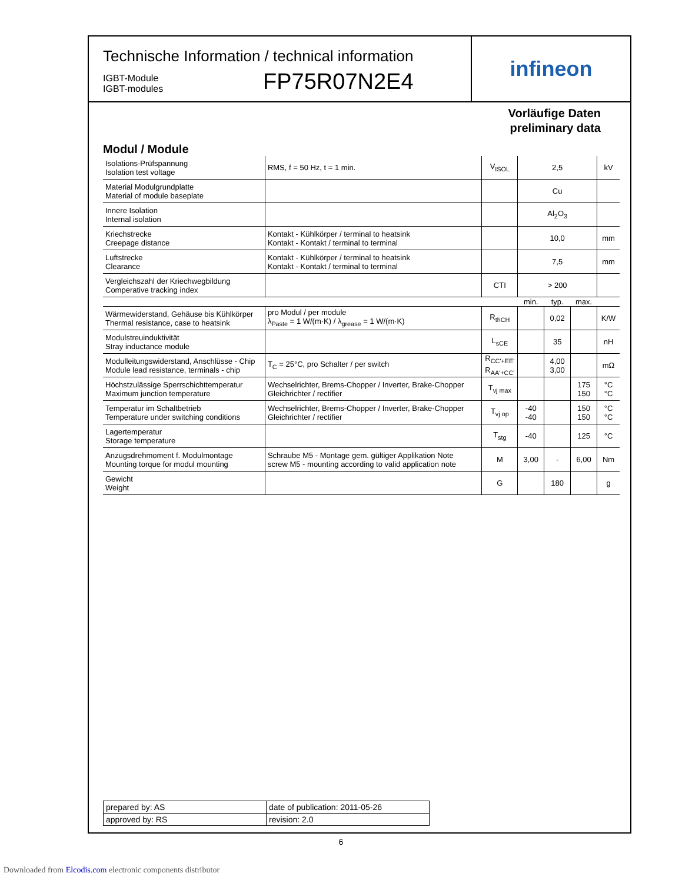Technische Information / technical information
IGBT-Module
IGBT-modules
FP75R07N2E4
infineon
Vorläufige Daten
preliminary data
Modul / Module
| Isolations-Prüfspannung Isolation test voltage | RMS, f = 50 Hz, t = 1 min. | V<sub>ISOL</sub> | 2,5 | | | kV |
| Material Modulgrundplatte Material of module baseplate | | | Cu | | | |
| Innere Isolation Internal isolation | | | Al<sub>2</sub>O<sub>3</sub> | | | |
| Kriechstrecke Creepage distance | Kontakt - Kühlkörper / terminal to heatsink Kontakt - Kontakt / terminal to terminal | | 10,0 | | | mm |
| Luftstrecke Clearance | Kontakt - Kühlkörper / terminal to heatsink Kontakt - Kontakt / terminal to terminal | | 7,5 | | | mm |
| Vergleichszahl der Kriechwegbildung Comperative tracking index | | CTI | > 200 | | | |
| | | | min. | typ. | max. | |
| Wärmewiderstand, Gehäuse bis Kühlkörper Thermal resistance, case to heatsink | pro Modul / per module λ<sub>Paste</sub> = 1 W/(m·K) / λ<sub>grease</sub> = 1 W/(m·K) | R<sub>thCH</sub> | | 0,02 | | K/W |
| Modulstreuinduktivität Stray inductance module | | L<sub>sCE</sub> | | 35 | | nH |
| Modulleitungswiderstand, Anschlüsse - Chip Module lead resistance, terminals - chip | T<sub>C</sub> = 25°C, pro Schalter / per switch | R<sub>CC'+EE'</sub> R<sub>AA'+CC'</sub> | | 4,00 3,00 | | mΩ |
| Höchstzulässige Sperrschichttemperatur Maximum junction temperature | Wechselrichter, Brems-Chopper / Inverter, Brake-Chopper Gleichrichter / rectifier | T<sub>vj max</sub> | | | 175 150 | °C °C |
| Temperatur im Schaltbetrieb Temperature under switching conditions | Wechselrichter, Brems-Chopper / Inverter, Brake-Chopper Gleichrichter / rectifier | T<sub>vj op</sub> | -40 -40 | | 150 150 | °C °C |
| Lagertemperatur Storage temperature | | T<sub>stg</sub> | -40 | | 125 | °C |
| Anzugsdrehmoment f. Modulmontage Mounting torque for modul mounting | Schraube M5 - Montage gem. gültiger Applikation Note screw M5 - mounting according to valid application note | M | 3,00 | - | 6,00 | Nm |
| Gewicht Weight | | G | | 180 | | g |
| prepared by: AS | date of publication: 2011-05-26 |
| approved by: RS | revision: 2.0 |
6
Downloaded from Elcodis.com electronic components distributor